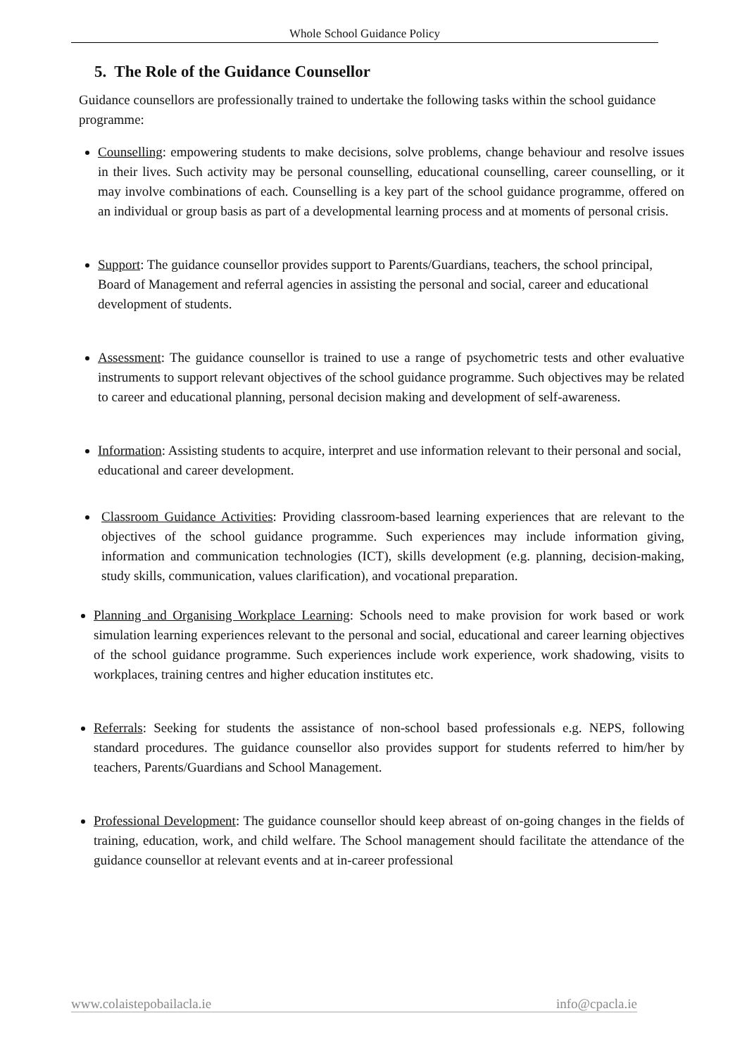Whole School Guidance Policy
5. The Role of the Guidance Counsellor
Guidance counsellors are professionally trained to undertake the following tasks within the school guidance programme:
Counselling: empowering students to make decisions, solve problems, change behaviour and resolve issues in their lives. Such activity may be personal counselling, educational counselling, career counselling, or it may involve combinations of each. Counselling is a key part of the school guidance programme, offered on an individual or group basis as part of a developmental learning process and at moments of personal crisis.
Support: The guidance counsellor provides support to Parents/Guardians, teachers, the school principal, Board of Management and referral agencies in assisting the personal and social, career and educational development of students.
Assessment: The guidance counsellor is trained to use a range of psychometric tests and other evaluative instruments to support relevant objectives of the school guidance programme. Such objectives may be related to career and educational planning, personal decision making and development of self-awareness.
Information: Assisting students to acquire, interpret and use information relevant to their personal and social, educational and career development.
Classroom Guidance Activities: Providing classroom-based learning experiences that are relevant to the objectives of the school guidance programme. Such experiences may include information giving, information and communication technologies (ICT), skills development (e.g. planning, decision-making, study skills, communication, values clarification), and vocational preparation.
Planning and Organising Workplace Learning: Schools need to make provision for work based or work simulation learning experiences relevant to the personal and social, educational and career learning objectives of the school guidance programme. Such experiences include work experience, work shadowing, visits to workplaces, training centres and higher education institutes etc.
Referrals: Seeking for students the assistance of non-school based professionals e.g. NEPS, following standard procedures. The guidance counsellor also provides support for students referred to him/her by teachers, Parents/Guardians and School Management.
Professional Development: The guidance counsellor should keep abreast of on-going changes in the fields of training, education, work, and child welfare. The School management should facilitate the attendance of the guidance counsellor at relevant events and at in-career professional
www.colaistepobailacla.ie info@cpacla.ie